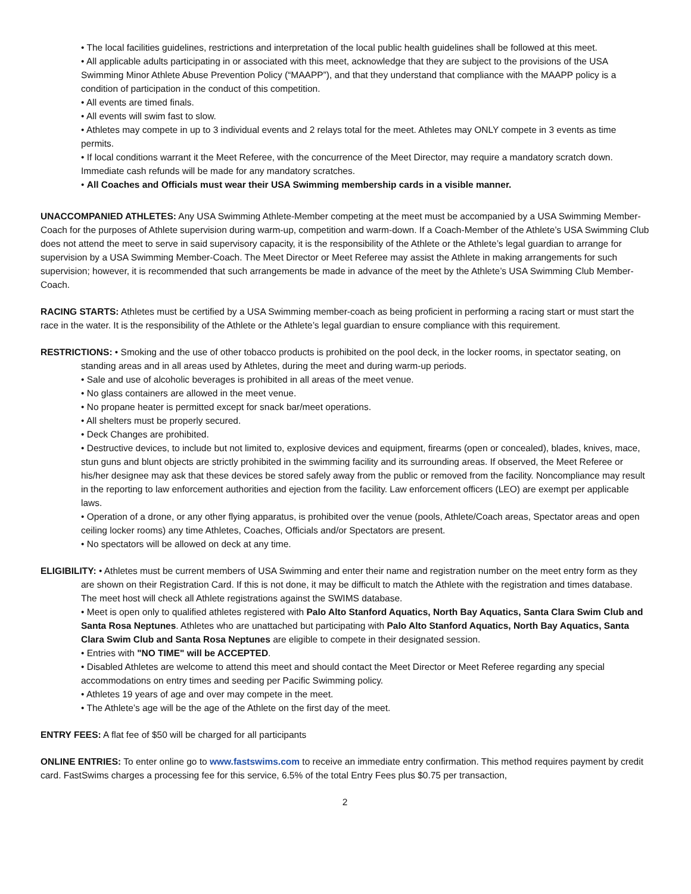• The local facilities guidelines, restrictions and interpretation of the local public health guidelines shall be followed at this meet.
• All applicable adults participating in or associated with this meet, acknowledge that they are subject to the provisions of the USA Swimming Minor Athlete Abuse Prevention Policy (“MAAPP”), and that they understand that compliance with the MAAPP policy is a condition of participation in the conduct of this competition.
• All events are timed finals.
• All events will swim fast to slow.
• Athletes may compete in up to 3 individual events and 2 relays total for the meet. Athletes may ONLY compete in 3 events as time permits.
• If local conditions warrant it the Meet Referee, with the concurrence of the Meet Director, may require a mandatory scratch down. Immediate cash refunds will be made for any mandatory scratches.
• All Coaches and Officials must wear their USA Swimming membership cards in a visible manner.
UNACCOMPANIED ATHLETES: Any USA Swimming Athlete-Member competing at the meet must be accompanied by a USA Swimming Member-Coach for the purposes of Athlete supervision during warm-up, competition and warm-down. If a Coach-Member of the Athlete’s USA Swimming Club does not attend the meet to serve in said supervisory capacity, it is the responsibility of the Athlete or the Athlete’s legal guardian to arrange for supervision by a USA Swimming Member-Coach. The Meet Director or Meet Referee may assist the Athlete in making arrangements for such supervision; however, it is recommended that such arrangements be made in advance of the meet by the Athlete’s USA Swimming Club Member-Coach.
RACING STARTS: Athletes must be certified by a USA Swimming member-coach as being proficient in performing a racing start or must start the race in the water. It is the responsibility of the Athlete or the Athlete’s legal guardian to ensure compliance with this requirement.
RESTRICTIONS: • Smoking and the use of other tobacco products is prohibited on the pool deck, in the locker rooms, in spectator seating, on standing areas and in all areas used by Athletes, during the meet and during warm-up periods.
• Sale and use of alcoholic beverages is prohibited in all areas of the meet venue.
• No glass containers are allowed in the meet venue.
• No propane heater is permitted except for snack bar/meet operations.
• All shelters must be properly secured.
• Deck Changes are prohibited.
• Destructive devices, to include but not limited to, explosive devices and equipment, firearms (open or concealed), blades, knives, mace, stun guns and blunt objects are strictly prohibited in the swimming facility and its surrounding areas. If observed, the Meet Referee or his/her designee may ask that these devices be stored safely away from the public or removed from the facility. Noncompliance may result in the reporting to law enforcement authorities and ejection from the facility. Law enforcement officers (LEO) are exempt per applicable laws.
• Operation of a drone, or any other flying apparatus, is prohibited over the venue (pools, Athlete/Coach areas, Spectator areas and open ceiling locker rooms) any time Athletes, Coaches, Officials and/or Spectators are present.
• No spectators will be allowed on deck at any time.
ELIGIBILITY: • Athletes must be current members of USA Swimming and enter their name and registration number on the meet entry form as they are shown on their Registration Card. If this is not done, it may be difficult to match the Athlete with the registration and times database. The meet host will check all Athlete registrations against the SWIMS database.
• Meet is open only to qualified athletes registered with Palo Alto Stanford Aquatics, North Bay Aquatics, Santa Clara Swim Club and Santa Rosa Neptunes. Athletes who are unattached but participating with Palo Alto Stanford Aquatics, North Bay Aquatics, Santa Clara Swim Club and Santa Rosa Neptunes are eligible to compete in their designated session.
• Entries with "NO TIME" will be ACCEPTED.
• Disabled Athletes are welcome to attend this meet and should contact the Meet Director or Meet Referee regarding any special accommodations on entry times and seeding per Pacific Swimming policy.
• Athletes 19 years of age and over may compete in the meet.
• The Athlete’s age will be the age of the Athlete on the first day of the meet.
ENTRY FEES: A flat fee of $50 will be charged for all participants
ONLINE ENTRIES: To enter online go to www.fastswims.com to receive an immediate entry confirmation. This method requires payment by credit card. FastSwims charges a processing fee for this service, 6.5% of the total Entry Fees plus $0.75 per transaction,
2